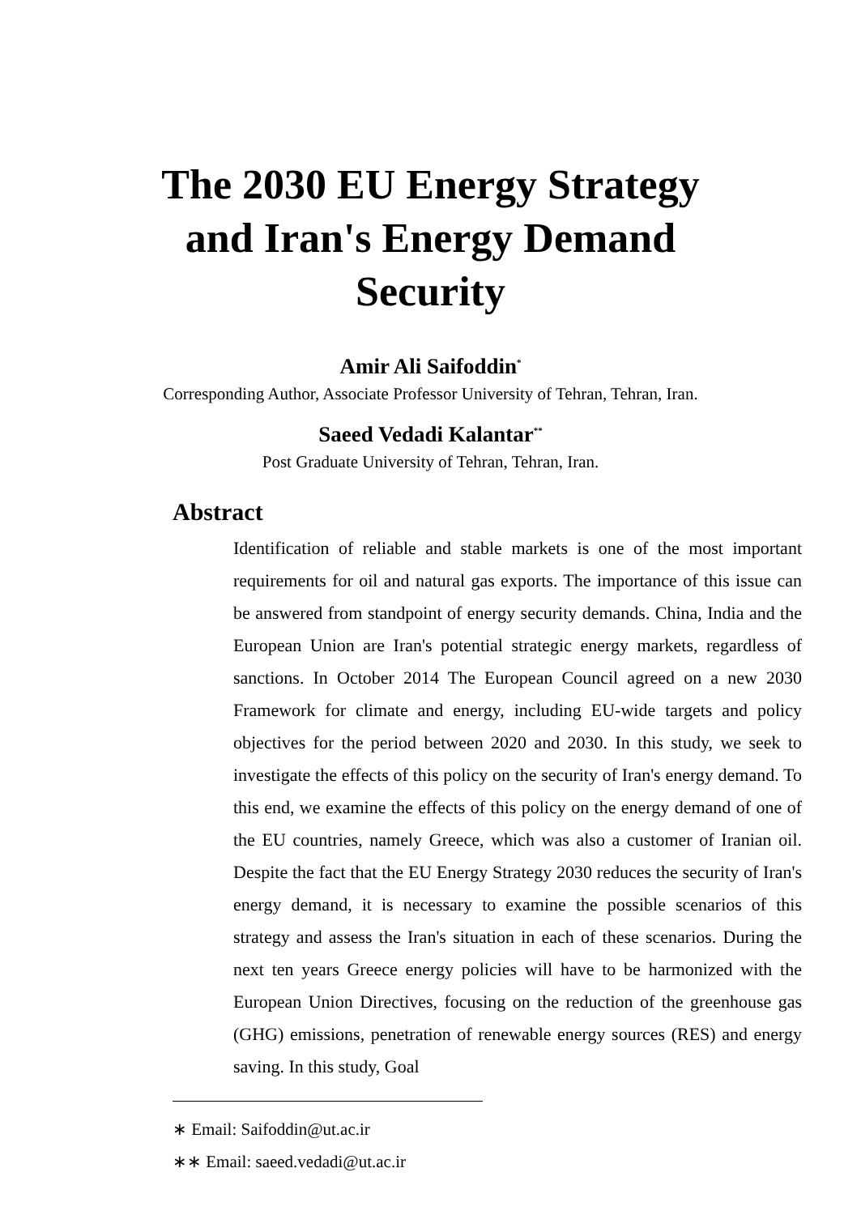The 2030 EU Energy Strategy
and Iran's Energy Demand
Security
Amir Ali Saifoddin<sup>*</sup>
Corresponding Author, Associate Professor University of Tehran, Tehran, Iran.
Saeed Vedadi Kalantar<sup>**</sup>
Post Graduate University of Tehran, Tehran, Iran.
Abstract
Identification of reliable and stable markets is one of the most important requirements for oil and natural gas exports. The importance of this issue can be answered from standpoint of energy security demands. China, India and the European Union are Iran's potential strategic energy markets, regardless of sanctions. In October 2014 The European Council agreed on a new 2030 Framework for climate and energy, including EU-wide targets and policy objectives for the period between 2020 and 2030. In this study, we seek to investigate the effects of this policy on the security of Iran's energy demand. To this end, we examine the effects of this policy on the energy demand of one of the EU countries, namely Greece, which was also a customer of Iranian oil. Despite the fact that the EU Energy Strategy 2030 reduces the security of Iran's energy demand, it is necessary to examine the possible scenarios of this strategy and assess the Iran's situation in each of these scenarios. During the next ten years Greece energy policies will have to be harmonized with the European Union Directives, focusing on the reduction of the greenhouse gas (GHG) emissions, penetration of renewable energy sources (RES) and energy saving. In this study, Goal
∗ Email: Saifoddin@ut.ac.ir
∗∗ Email: saeed.vedadi@ut.ac.ir